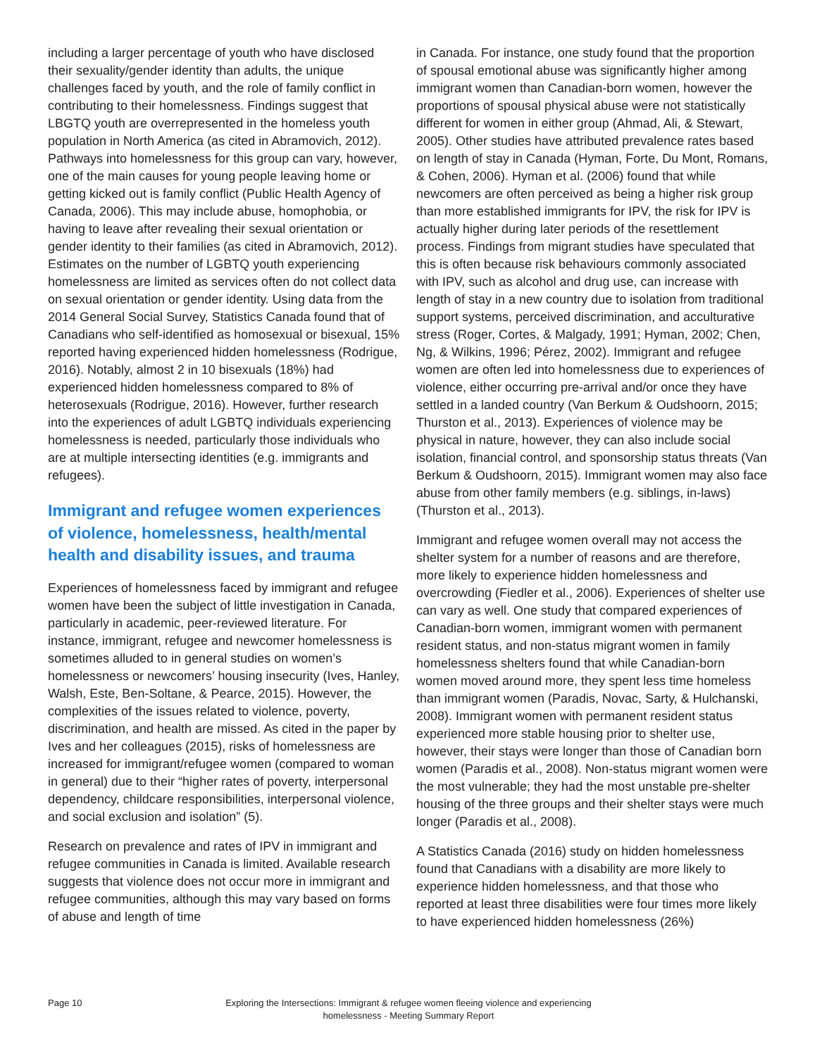including a larger percentage of youth who have disclosed their sexuality/gender identity than adults, the unique challenges faced by youth, and the role of family conflict in contributing to their homelessness. Findings suggest that LBGTQ youth are overrepresented in the homeless youth population in North America (as cited in Abramovich, 2012). Pathways into homelessness for this group can vary, however, one of the main causes for young people leaving home or getting kicked out is family conflict (Public Health Agency of Canada, 2006). This may include abuse, homophobia, or having to leave after revealing their sexual orientation or gender identity to their families (as cited in Abramovich, 2012). Estimates on the number of LGBTQ youth experiencing homelessness are limited as services often do not collect data on sexual orientation or gender identity. Using data from the 2014 General Social Survey, Statistics Canada found that of Canadians who self-identified as homosexual or bisexual, 15% reported having experienced hidden homelessness (Rodrigue, 2016). Notably, almost 2 in 10 bisexuals (18%) had experienced hidden homelessness compared to 8% of heterosexuals (Rodrigue, 2016). However, further research into the experiences of adult LGBTQ individuals experiencing homelessness is needed, particularly those individuals who are at multiple intersecting identities (e.g. immigrants and refugees).
Immigrant and refugee women experiences of violence, homelessness, health/mental health and disability issues, and trauma
Experiences of homelessness faced by immigrant and refugee women have been the subject of little investigation in Canada, particularly in academic, peer-reviewed literature. For instance, immigrant, refugee and newcomer homelessness is sometimes alluded to in general studies on women’s homelessness or newcomers’ housing insecurity (Ives, Hanley, Walsh, Este, Ben-Soltane, & Pearce, 2015). However, the complexities of the issues related to violence, poverty, discrimination, and health are missed. As cited in the paper by Ives and her colleagues (2015), risks of homelessness are increased for immigrant/refugee women (compared to woman in general) due to their “higher rates of poverty, interpersonal dependency, childcare responsibilities, interpersonal violence, and social exclusion and isolation” (5).
Research on prevalence and rates of IPV in immigrant and refugee communities in Canada is limited. Available research suggests that violence does not occur more in immigrant and refugee communities, although this may vary based on forms of abuse and length of time
in Canada. For instance, one study found that the proportion of spousal emotional abuse was significantly higher among immigrant women than Canadian-born women, however the proportions of spousal physical abuse were not statistically different for women in either group (Ahmad, Ali, & Stewart, 2005). Other studies have attributed prevalence rates based on length of stay in Canada (Hyman, Forte, Du Mont, Romans, & Cohen, 2006). Hyman et al. (2006) found that while newcomers are often perceived as being a higher risk group than more established immigrants for IPV, the risk for IPV is actually higher during later periods of the resettlement process. Findings from migrant studies have speculated that this is often because risk behaviours commonly associated with IPV, such as alcohol and drug use, can increase with length of stay in a new country due to isolation from traditional support systems, perceived discrimination, and acculturative stress (Roger, Cortes, & Malgady, 1991; Hyman, 2002; Chen, Ng, & Wilkins, 1996; Pérez, 2002). Immigrant and refugee women are often led into homelessness due to experiences of violence, either occurring pre-arrival and/or once they have settled in a landed country (Van Berkum & Oudshoorn, 2015; Thurston et al., 2013). Experiences of violence may be physical in nature, however, they can also include social isolation, financial control, and sponsorship status threats (Van Berkum & Oudshoorn, 2015). Immigrant women may also face abuse from other family members (e.g. siblings, in-laws) (Thurston et al., 2013).
Immigrant and refugee women overall may not access the shelter system for a number of reasons and are therefore, more likely to experience hidden homelessness and overcrowding (Fiedler et al., 2006). Experiences of shelter use can vary as well. One study that compared experiences of Canadian-born women, immigrant women with permanent resident status, and non-status migrant women in family homelessness shelters found that while Canadian-born women moved around more, they spent less time homeless than immigrant women (Paradis, Novac, Sarty, & Hulchanski, 2008). Immigrant women with permanent resident status experienced more stable housing prior to shelter use, however, their stays were longer than those of Canadian born women (Paradis et al., 2008). Non-status migrant women were the most vulnerable; they had the most unstable pre-shelter housing of the three groups and their shelter stays were much longer (Paradis et al., 2008).
A Statistics Canada (2016) study on hidden homelessness found that Canadians with a disability are more likely to experience hidden homelessness, and that those who reported at least three disabilities were four times more likely to have experienced hidden homelessness (26%)
Page 10
Exploring the Intersections: Immigrant & refugee women fleeing violence and experiencing homelessness - Meeting Summary Report